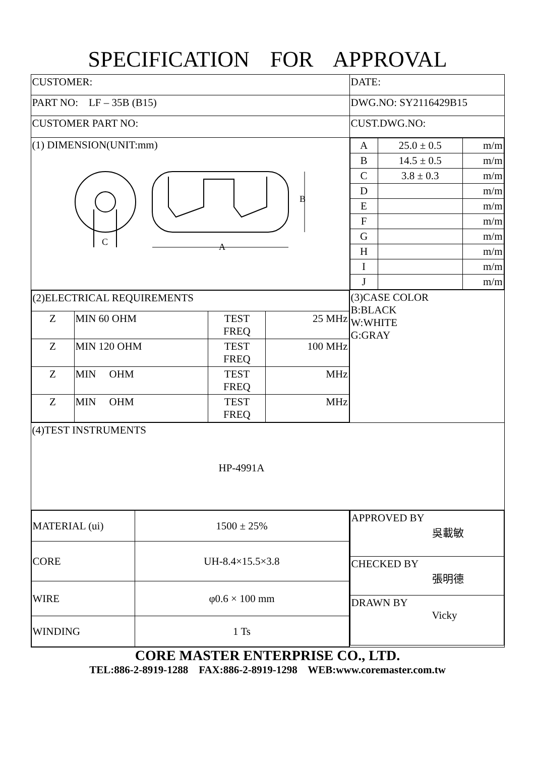SPECIFICATION FOR APPROVAL
| CUSTOMER: | DATE: |
| PART NO: LF – 35B (B15) | DWG.NO: SY2116429B15 |
| CUSTOMER PART NO: | CUST.DWG.NO: |
| (1) DIMENSION(UNIT:mm) C B A | / A / 25.0 ± 0.5 / m/m / / B / 14.5 ± 0.5 / m/m / / C / 3.8 ± 0.3 / m/m / / D / / m/m / / E / / m/m / / F / / m/m / / G / / m/m / / H / / m/m / / I / / m/m / / J / / m/m / |
| / (2)ELECTRICAL REQUIREMENTS / / / / / Z / MIN 60 OHM / TEST FREQ / 25 MHz / / Z / MIN 120 OHM / TEST FREQ / 100 MHz / / Z / MIN OHM / TEST FREQ / MHz / / Z / MIN OHM / TEST FREQ / MHz / | (3)CASE COLOR B:BLACK W:WHITE G:GRAY |
| (4)TEST INSTRUMENTS HP-4991A | |
| / MATERIAL (ui) / 1500 ± 25% / / CORE / UH-8.4×15.5×3.8 / / WIRE / φ0.6 × 100 mm / / WINDING / 1 Ts / | / APPROVED BY 吳載敏 / / CHECKED BY 張明德 / / DRAWN BY Vicky / |
CORE MASTER ENTERPRISE CO., LTD.
TEL:886-2-8919-1288 FAX:886-2-8919-1298 WEB:www.coremaster.com.tw